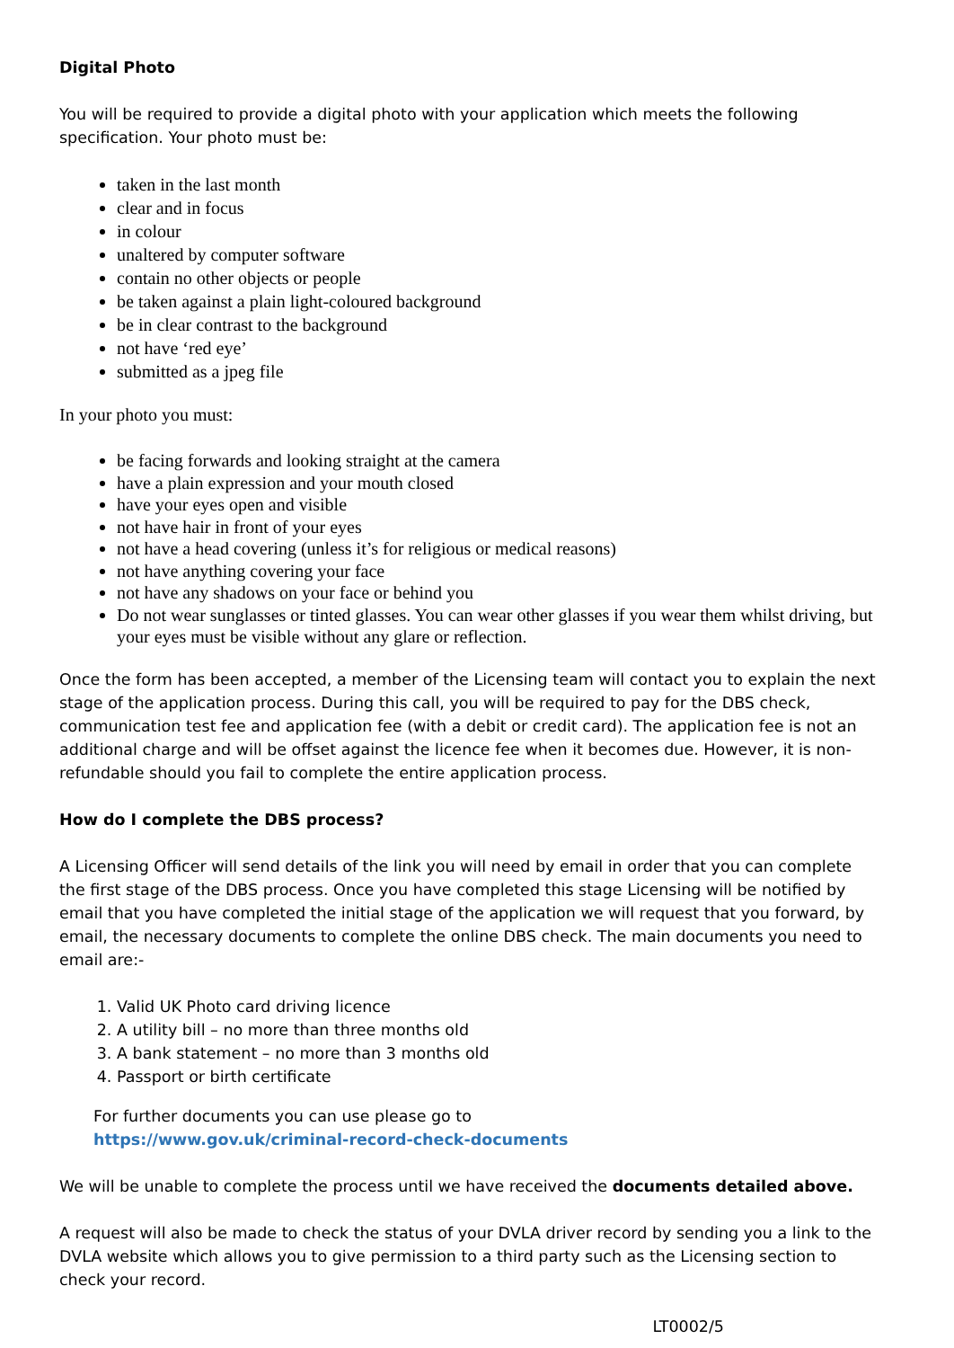Digital Photo
You will be required to provide a digital photo with your application which meets the following specification. Your photo must be:
taken in the last month
clear and in focus
in colour
unaltered by computer software
contain no other objects or people
be taken against a plain light-coloured background
be in clear contrast to the background
not have ‘red eye’
submitted as a jpeg file
In your photo you must:
be facing forwards and looking straight at the camera
have a plain expression and your mouth closed
have your eyes open and visible
not have hair in front of your eyes
not have a head covering (unless it’s for religious or medical reasons)
not have anything covering your face
not have any shadows on your face or behind you
Do not wear sunglasses or tinted glasses. You can wear other glasses if you wear them whilst driving, but your eyes must be visible without any glare or reflection.
Once the form has been accepted, a member of the Licensing team will contact you to explain the next stage of the application process. During this call, you will be required to pay for the DBS check, communication test fee and application fee (with a debit or credit card). The application fee is not an additional charge and will be offset against the licence fee when it becomes due. However, it is non-refundable should you fail to complete the entire application process.
How do I complete the DBS process?
A Licensing Officer will send details of the link you will need by email in order that you can complete the first stage of the DBS process. Once you have completed this stage Licensing will be notified by email that you have completed the initial stage of the application we will request that you forward, by email, the necessary documents to complete the online DBS check. The main documents you need to email are:-
1. Valid UK Photo card driving licence
2. A utility bill – no more than three months old
3. A bank statement – no more than 3 months old
4. Passport or birth certificate
For further documents you can use please go to
https://www.gov.uk/criminal-record-check-documents
We will be unable to complete the process until we have received the documents detailed above.
A request will also be made to check the status of your DVLA driver record by sending you a link to the DVLA website which allows you to give permission to a third party such as the Licensing section to check your record.
LT0002/5